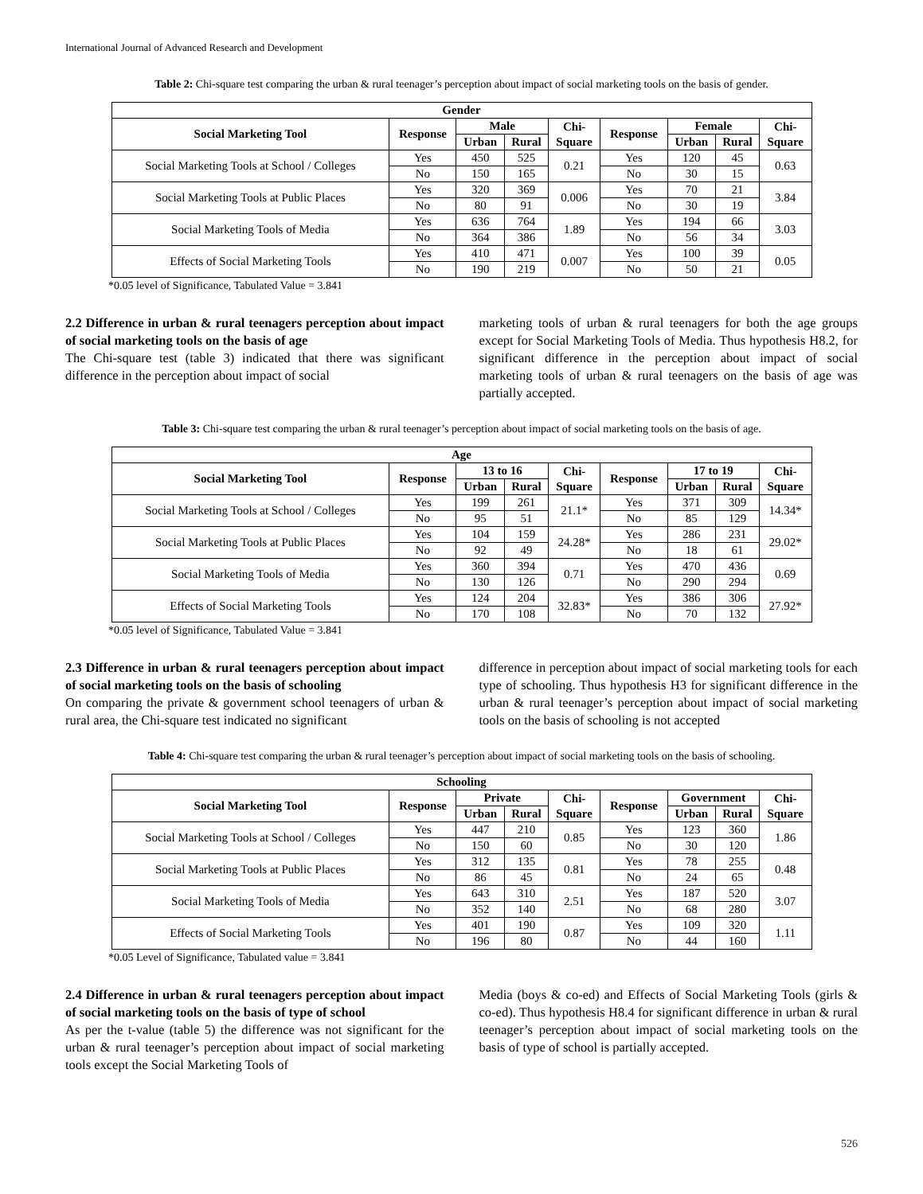International Journal of Advanced Research and Development
Table 2: Chi-square test comparing the urban & rural teenager’s perception about impact of social marketing tools on the basis of gender.
| Gender | | | | | | | | |
| --- | --- | --- | --- | --- | --- | --- | --- | --- |
| Social Marketing Tool | Response | Male | | Chi- Square | Response | Female | | Chi- Square |
| | | Urban | Rural | | | Urban | Rural | |
| Social Marketing Tools at School / Colleges | Yes | 450 | 525 | 0.21 | Yes | 120 | 45 | 0.63 |
| | No | 150 | 165 | | No | 30 | 15 | |
| Social Marketing Tools at Public Places | Yes | 320 | 369 | 0.006 | Yes | 70 | 21 | 3.84 |
| | No | 80 | 91 | | No | 30 | 19 | |
| Social Marketing Tools of Media | Yes | 636 | 764 | 1.89 | Yes | 194 | 66 | 3.03 |
| | No | 364 | 386 | | No | 56 | 34 | |
| Effects of Social Marketing Tools | Yes | 410 | 471 | 0.007 | Yes | 100 | 39 | 0.05 |
| | No | 190 | 219 | | No | 50 | 21 | |
*0.05 level of Significance, Tabulated Value = 3.841
2.2 Difference in urban & rural teenagers perception about impact of social marketing tools on the basis of age
The Chi-square test (table 3) indicated that there was significant difference in the perception about impact of social
marketing tools of urban & rural teenagers for both the age groups except for Social Marketing Tools of Media. Thus hypothesis H8.2, for significant difference in the perception about impact of social marketing tools of urban & rural teenagers on the basis of age was partially accepted.
Table 3: Chi-square test comparing the urban & rural teenager’s perception about impact of social marketing tools on the basis of age.
| Age | | | | | | | | |
| --- | --- | --- | --- | --- | --- | --- | --- | --- |
| Social Marketing Tool | Response | 13 to 16 | | Chi- Square | Response | 17 to 19 | | Chi- Square |
| | | Urban | Rural | | | Urban | Rural | |
| Social Marketing Tools at School / Colleges | Yes | 199 | 261 | 21.1* | Yes | 371 | 309 | 14.34* |
| | No | 95 | 51 | | No | 85 | 129 | |
| Social Marketing Tools at Public Places | Yes | 104 | 159 | 24.28* | Yes | 286 | 231 | 29.02* |
| | No | 92 | 49 | | No | 18 | 61 | |
| Social Marketing Tools of Media | Yes | 360 | 394 | 0.71 | Yes | 470 | 436 | 0.69 |
| | No | 130 | 126 | | No | 290 | 294 | |
| Effects of Social Marketing Tools | Yes | 124 | 204 | 32.83* | Yes | 386 | 306 | 27.92* |
| | No | 170 | 108 | | No | 70 | 132 | |
*0.05 level of Significance, Tabulated Value = 3.841
2.3 Difference in urban & rural teenagers perception about impact of social marketing tools on the basis of schooling
On comparing the private & government school teenagers of urban & rural area, the Chi-square test indicated no significant
difference in perception about impact of social marketing tools for each type of schooling. Thus hypothesis H3 for significant difference in the urban & rural teenager’s perception about impact of social marketing tools on the basis of schooling is not accepted
Table 4: Chi-square test comparing the urban & rural teenager’s perception about impact of social marketing tools on the basis of schooling.
| Schooling | | | | | | | | |
| --- | --- | --- | --- | --- | --- | --- | --- | --- |
| Social Marketing Tool | Response | Private | | Chi- Square | Response | Government | | Chi- Square |
| | | Urban | Rural | | | Urban | Rural | |
| Social Marketing Tools at School / Colleges | Yes | 447 | 210 | 0.85 | Yes | 123 | 360 | 1.86 |
| | No | 150 | 60 | | No | 30 | 120 | |
| Social Marketing Tools at Public Places | Yes | 312 | 135 | 0.81 | Yes | 78 | 255 | 0.48 |
| | No | 86 | 45 | | No | 24 | 65 | |
| Social Marketing Tools of Media | Yes | 643 | 310 | 2.51 | Yes | 187 | 520 | 3.07 |
| | No | 352 | 140 | | No | 68 | 280 | |
| Effects of Social Marketing Tools | Yes | 401 | 190 | 0.87 | Yes | 109 | 320 | 1.11 |
| | No | 196 | 80 | | No | 44 | 160 | |
*0.05 Level of Significance, Tabulated value = 3.841
2.4 Difference in urban & rural teenagers perception about impact of social marketing tools on the basis of type of school
As per the t-value (table 5) the difference was not significant for the urban & rural teenager’s perception about impact of social marketing tools except the Social Marketing Tools of
Media (boys & co-ed) and Effects of Social Marketing Tools (girls & co-ed). Thus hypothesis H8.4 for significant difference in urban & rural teenager’s perception about impact of social marketing tools on the basis of type of school is partially accepted.
526